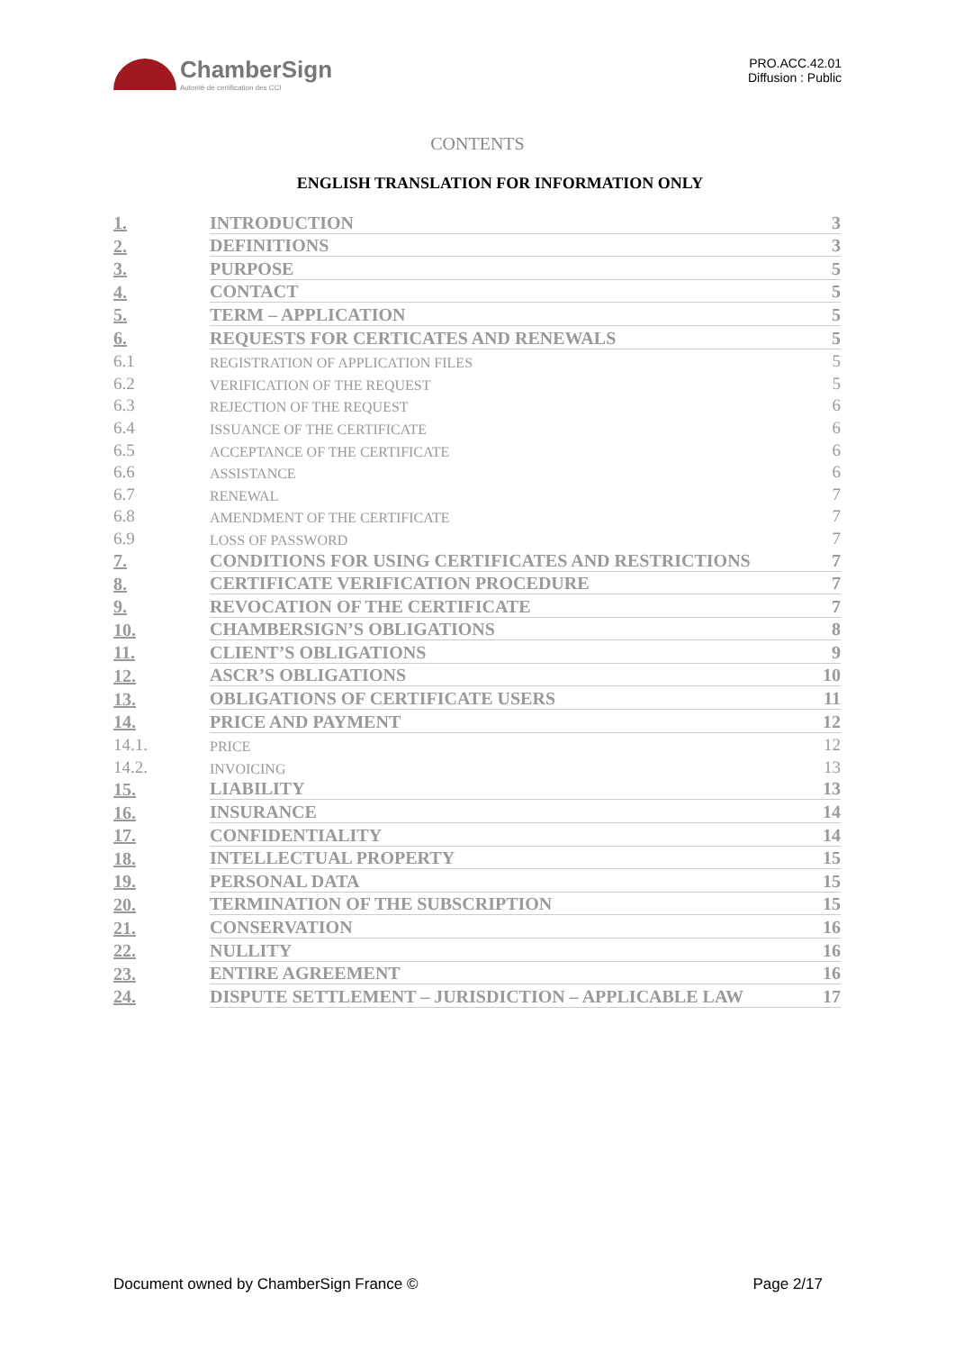ChamberSign
Autorité de certification des CCI
PRO.ACC.42.01
Diffusion : Public
CONTENTS
ENGLISH TRANSLATION FOR INFORMATION ONLY
| 1. | INTRODUCTION | 3 |
| 2. | DEFINITIONS | 3 |
| 3. | PURPOSE | 5 |
| 4. | CONTACT | 5 |
| 5. | TERM – APPLICATION | 5 |
| 6. | REQUESTS FOR CERTICATES AND RENEWALS | 5 |
| 6.1 | REGISTRATION OF APPLICATION FILES | 5 |
| 6.2 | VERIFICATION OF THE REQUEST | 5 |
| 6.3 | REJECTION OF THE REQUEST | 6 |
| 6.4 | ISSUANCE OF THE CERTIFICATE | 6 |
| 6.5 | ACCEPTANCE OF THE CERTIFICATE | 6 |
| 6.6 | ASSISTANCE | 6 |
| 6.7 | RENEWAL | 7 |
| 6.8 | AMENDMENT OF THE CERTIFICATE | 7 |
| 6.9 | LOSS OF PASSWORD | 7 |
| 7. | CONDITIONS FOR USING CERTIFICATES AND RESTRICTIONS | 7 |
| 8. | CERTIFICATE VERIFICATION PROCEDURE | 7 |
| 9. | REVOCATION OF THE CERTIFICATE | 7 |
| 10. | CHAMBERSIGN’S OBLIGATIONS | 8 |
| 11. | CLIENT’S OBLIGATIONS | 9 |
| 12. | ASCR’S OBLIGATIONS | 10 |
| 13. | OBLIGATIONS OF CERTIFICATE USERS | 11 |
| 14. | PRICE AND PAYMENT | 12 |
| 14.1. | PRICE | 12 |
| 14.2. | INVOICING | 13 |
| 15. | LIABILITY | 13 |
| 16. | INSURANCE | 14 |
| 17. | CONFIDENTIALITY | 14 |
| 18. | INTELLECTUAL PROPERTY | 15 |
| 19. | PERSONAL DATA | 15 |
| 20. | TERMINATION OF THE SUBSCRIPTION | 15 |
| 21. | CONSERVATION | 16 |
| 22. | NULLITY | 16 |
| 23. | ENTIRE AGREEMENT | 16 |
| 24. | DISPUTE SETTLEMENT – JURISDICTION – APPLICABLE LAW | 17 |
Document owned by ChamberSign France © Page 2/17